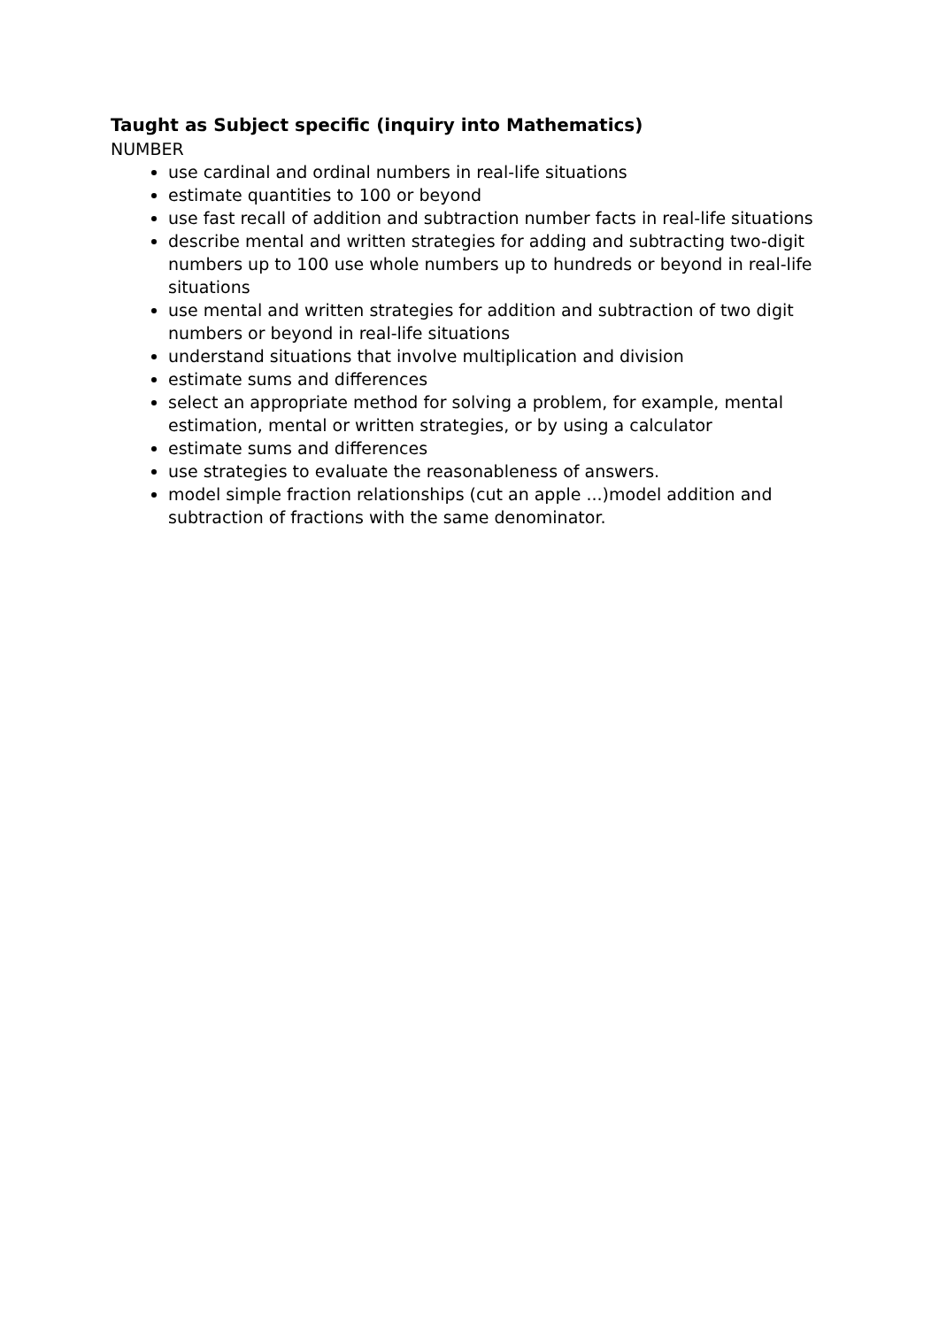Taught as Subject specific (inquiry into Mathematics)
NUMBER
use cardinal and ordinal numbers in real-life situations
estimate quantities to 100 or beyond
use fast recall of addition and subtraction number facts in real-life situations
describe mental and written strategies for adding and subtracting two-digit numbers up to 100 use whole numbers up to hundreds or beyond in real-life situations
use mental and written strategies for addition and subtraction of two digit numbers or beyond in real-life situations
understand situations that involve multiplication and division
estimate sums and differences
select an appropriate method for solving a problem, for example, mental estimation, mental or written strategies, or by using a calculator
estimate sums and differences
use strategies to evaluate the reasonableness of answers.
model simple fraction relationships (cut an apple ...)model addition and subtraction of fractions with the same denominator.